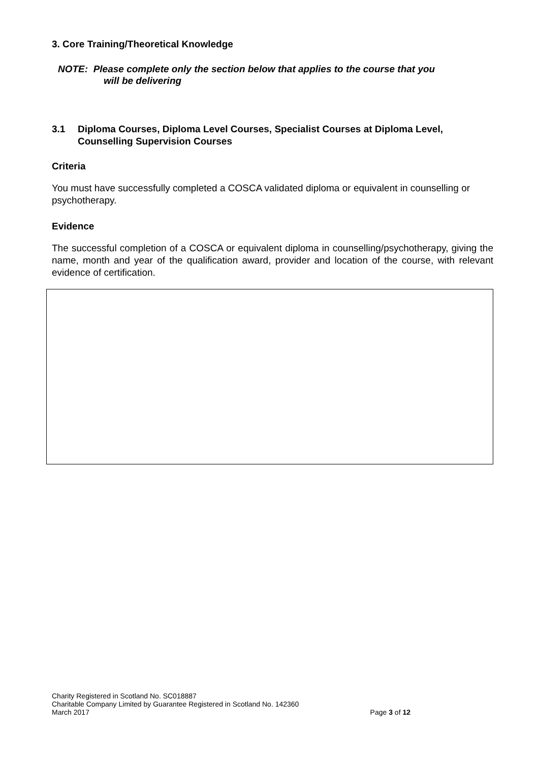3. Core Training/Theoretical Knowledge
NOTE: Please complete only the section below that applies to the course that you
will be delivering
3.1 Diploma Courses, Diploma Level Courses, Specialist Courses at Diploma Level, Counselling Supervision Courses
Criteria
You must have successfully completed a COSCA validated diploma or equivalent in counselling or psychotherapy.
Evidence
The successful completion of a COSCA or equivalent diploma in counselling/psychotherapy, giving the name, month and year of the qualification award, provider and location of the course, with relevant evidence of certification.
Charity Registered in Scotland No. SC018887
Charitable Company Limited by Guarantee Registered in Scotland No. 142360
March 2017 Page 3 of 12